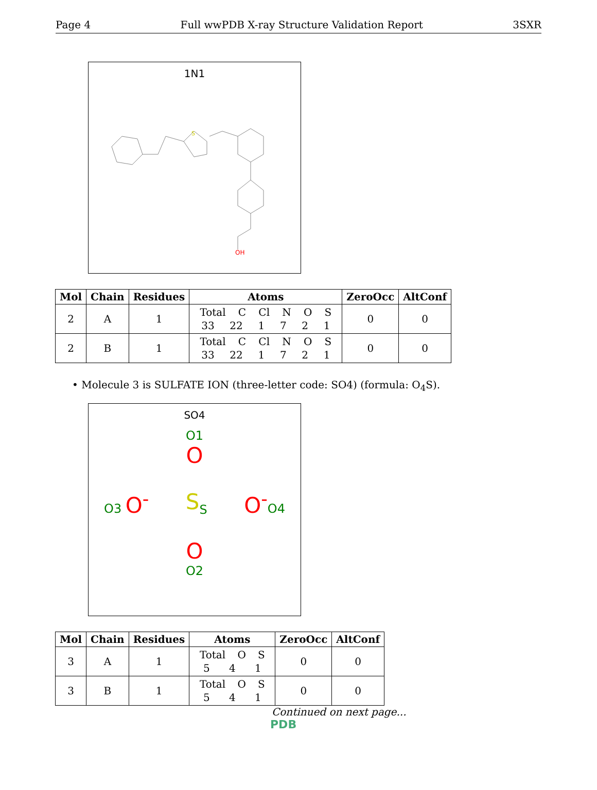Page 4 Full wwPDB X-ray Structure Validation Report 3SXR
1N1
OH
S
| Mol | Chain | Residues | Atoms | ZeroOcc | AltConf |
| --- | --- | --- | --- | --- | --- |
| 2 | A | 1 | Total C Cl N O S 33 22 1 7 2 1 | 0 | 0 |
| 2 | B | 1 | Total C Cl N O S 33 22 1 7 2 1 | 0 | 0 |
• Molecule 3 is SULFATE ION (three-letter code: SO4) (formula: O<sub>4</sub>S).
SO4
O1
O
O3 O<sup>-</sup> S<sub>S</sub> O<sup>-</sup>O4
O
O2
| Mol | Chain | Residues | Atoms | ZeroOcc | AltConf |
| --- | --- | --- | --- | --- | --- |
| 3 | A | 1 | Total O S 5 4 1 | 0 | 0 |
| 3 | B | 1 | Total O S 5 4 1 | 0 | 0 |
Continued on next page...
PDB